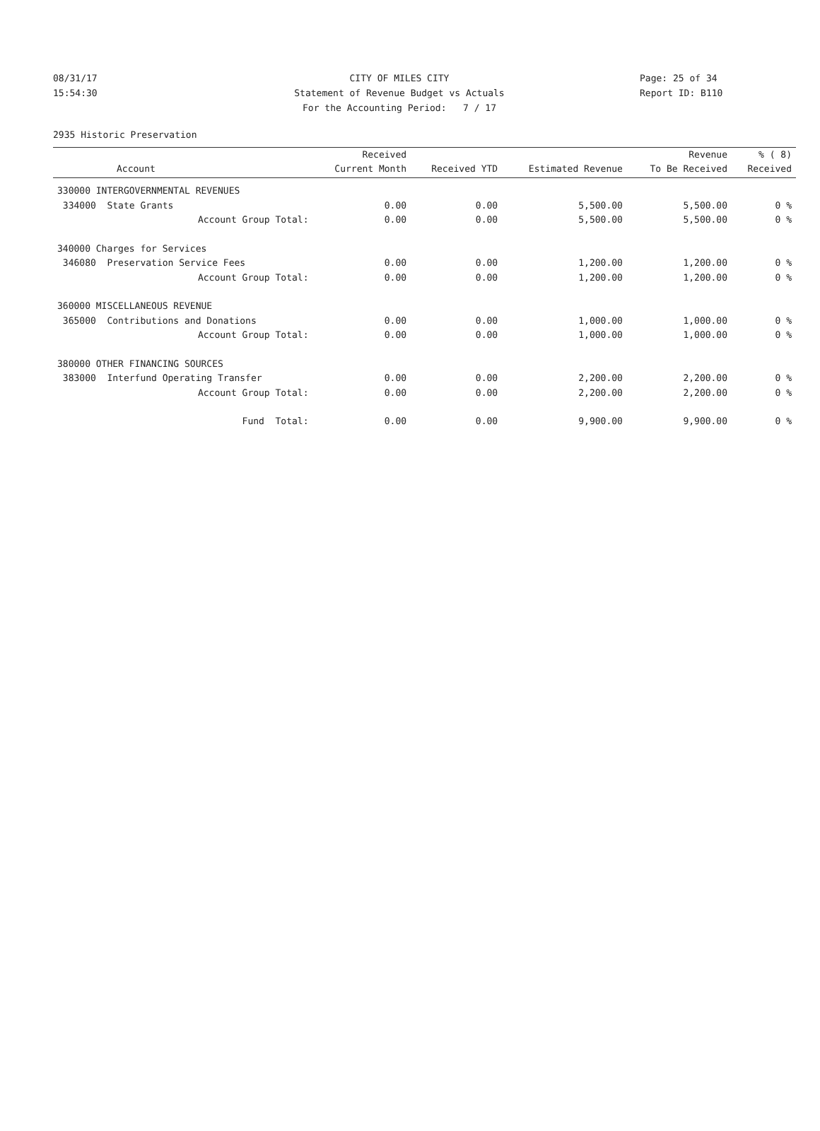08/31/17 CITY OF MILES CITY Page: 25 of 34
15:54:30 Statement of Revenue Budget vs Actuals Report ID: B110
For the Accounting Period: 7 / 17
2935 Historic Preservation
| | Received | | | Revenue | % ( 8) |
| --- | --- | --- | --- | --- | --- |
| Account | Current Month | Received YTD | Estimated Revenue | To Be Received | Received |
| 330000 INTERGOVERNMENTAL REVENUES | | | | | |
| 334000 State Grants | 0.00 | 0.00 | 5,500.00 | 5,500.00 | 0 % |
| Account Group Total: | 0.00 | 0.00 | 5,500.00 | 5,500.00 | 0 % |
| 340000 Charges for Services | | | | | |
| 346080 Preservation Service Fees | 0.00 | 0.00 | 1,200.00 | 1,200.00 | 0 % |
| Account Group Total: | 0.00 | 0.00 | 1,200.00 | 1,200.00 | 0 % |
| 360000 MISCELLANEOUS REVENUE | | | | | |
| 365000 Contributions and Donations | 0.00 | 0.00 | 1,000.00 | 1,000.00 | 0 % |
| Account Group Total: | 0.00 | 0.00 | 1,000.00 | 1,000.00 | 0 % |
| 380000 OTHER FINANCING SOURCES | | | | | |
| 383000 Interfund Operating Transfer | 0.00 | 0.00 | 2,200.00 | 2,200.00 | 0 % |
| Account Group Total: | 0.00 | 0.00 | 2,200.00 | 2,200.00 | 0 % |
| Fund Total: | 0.00 | 0.00 | 9,900.00 | 9,900.00 | 0 % |